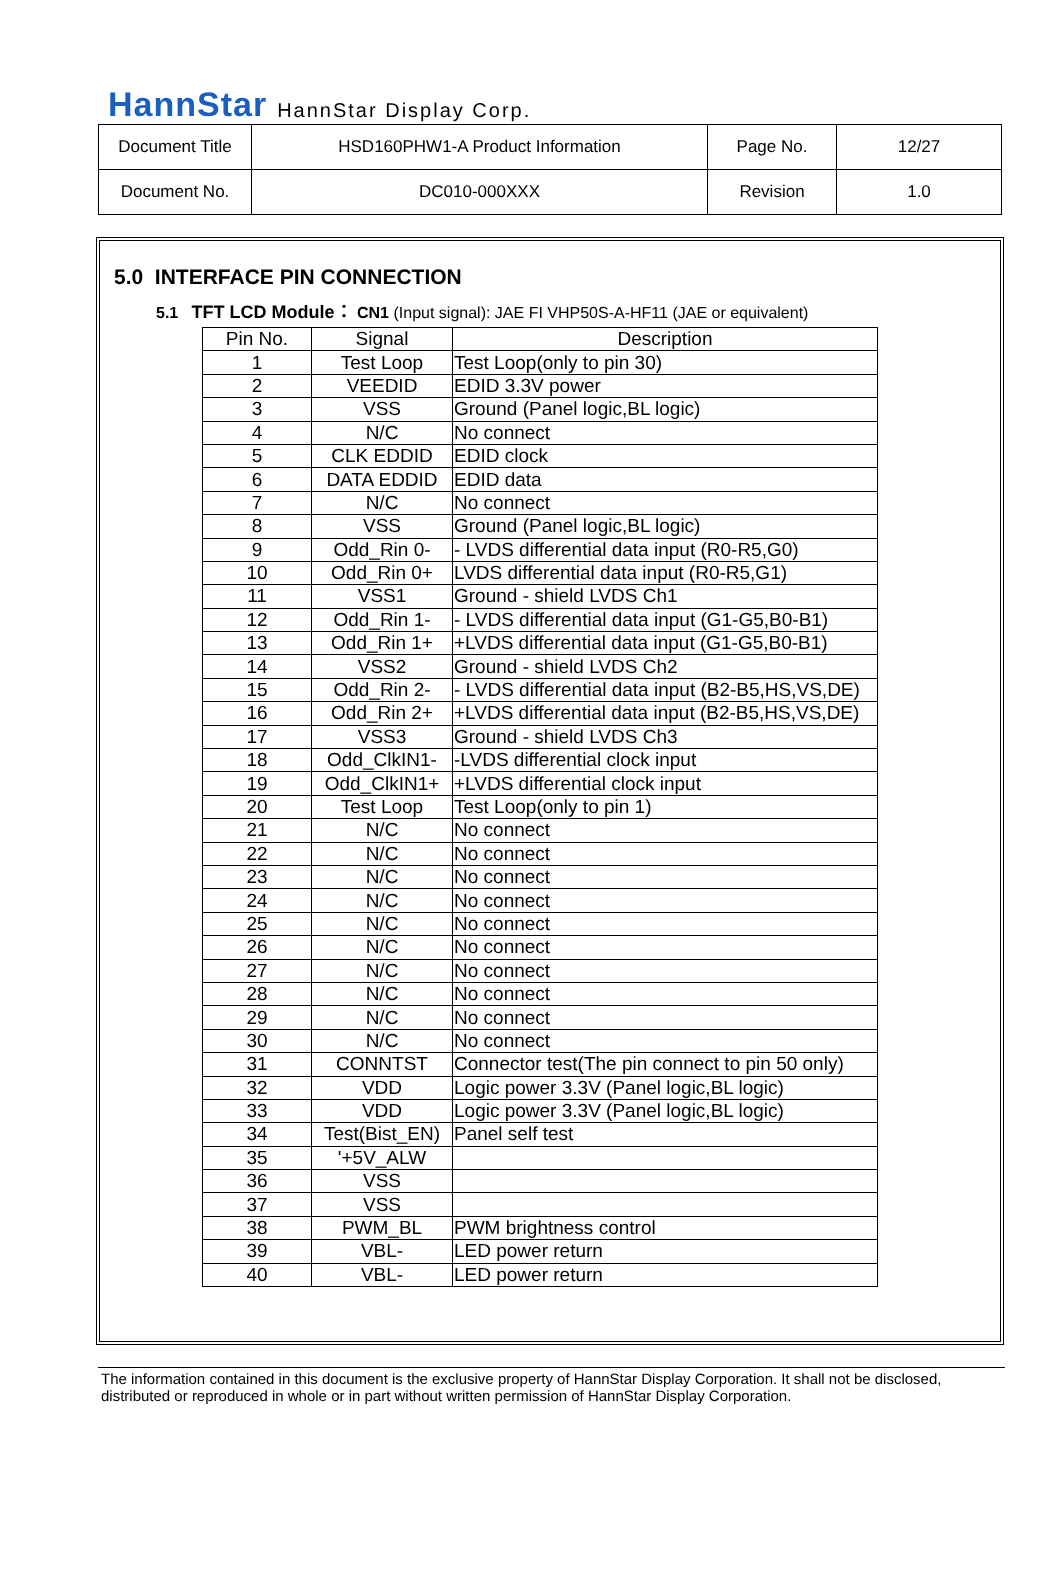HannStar HannStar Display Corp.
| Document Title | HSD160PHW1-A Product Information | Page No. | 12/27 |
| Document No. | DC010-000XXX | Revision | 1.0 |
5.0 INTERFACE PIN CONNECTION
5.1 TFT LCD Module： CN1 (Input signal): JAE FI VHP50S-A-HF11 (JAE or equivalent)
| Pin No. | Signal | Description |
| --- | --- | --- |
| 1 | Test Loop | Test Loop(only to pin 30) |
| 2 | VEEDID | EDID 3.3V power |
| 3 | VSS | Ground (Panel logic,BL logic) |
| 4 | N/C | No connect |
| 5 | CLK EDDID | EDID clock |
| 6 | DATA EDDID | EDID data |
| 7 | N/C | No connect |
| 8 | VSS | Ground (Panel logic,BL logic) |
| 9 | Odd_Rin 0- | - LVDS differential data input (R0-R5,G0) |
| 10 | Odd_Rin 0+ | LVDS differential data input (R0-R5,G1) |
| 11 | VSS1 | Ground - shield LVDS Ch1 |
| 12 | Odd_Rin 1- | - LVDS differential data input (G1-G5,B0-B1) |
| 13 | Odd_Rin 1+ | +LVDS differential data input (G1-G5,B0-B1) |
| 14 | VSS2 | Ground - shield LVDS Ch2 |
| 15 | Odd_Rin 2- | - LVDS differential data input (B2-B5,HS,VS,DE) |
| 16 | Odd_Rin 2+ | +LVDS differential data input (B2-B5,HS,VS,DE) |
| 17 | VSS3 | Ground - shield LVDS Ch3 |
| 18 | Odd_ClkIN1- | -LVDS differential clock input |
| 19 | Odd_ClkIN1+ | +LVDS differential clock input |
| 20 | Test Loop | Test Loop(only to pin 1) |
| 21 | N/C | No connect |
| 22 | N/C | No connect |
| 23 | N/C | No connect |
| 24 | N/C | No connect |
| 25 | N/C | No connect |
| 26 | N/C | No connect |
| 27 | N/C | No connect |
| 28 | N/C | No connect |
| 29 | N/C | No connect |
| 30 | N/C | No connect |
| 31 | CONNTST | Connector test(The pin connect to pin 50 only) |
| 32 | VDD | Logic power 3.3V (Panel logic,BL logic) |
| 33 | VDD | Logic power 3.3V (Panel logic,BL logic) |
| 34 | Test(Bist_EN) | Panel self test |
| 35 | '+5V_ALW | |
| 36 | VSS | |
| 37 | VSS | |
| 38 | PWM_BL | PWM brightness control |
| 39 | VBL- | LED power return |
| 40 | VBL- | LED power return |
The information contained in this document is the exclusive property of HannStar Display Corporation. It shall not be disclosed, distributed or reproduced in whole or in part without written permission of HannStar Display Corporation.